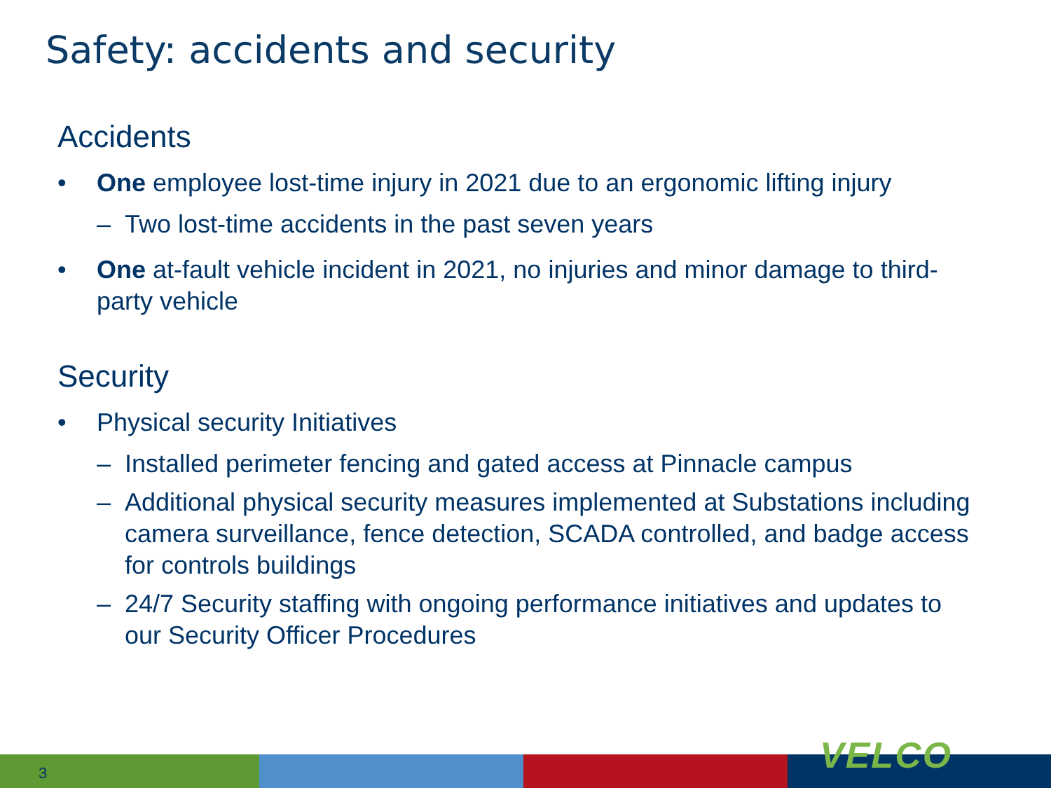Safety: accidents and security
Accidents
• One employee lost-time injury in 2021 due to an ergonomic lifting injury
– Two lost-time accidents in the past seven years
• One at-fault vehicle incident in 2021, no injuries and minor damage to third-party vehicle
Security
• Physical security Initiatives
– Installed perimeter fencing and gated access at Pinnacle campus
– Additional physical security measures implemented at Substations including camera surveillance, fence detection, SCADA controlled, and badge access for controls buildings
– 24/7 Security staffing with ongoing performance initiatives and updates to our Security Officer Procedures
3 VELCO